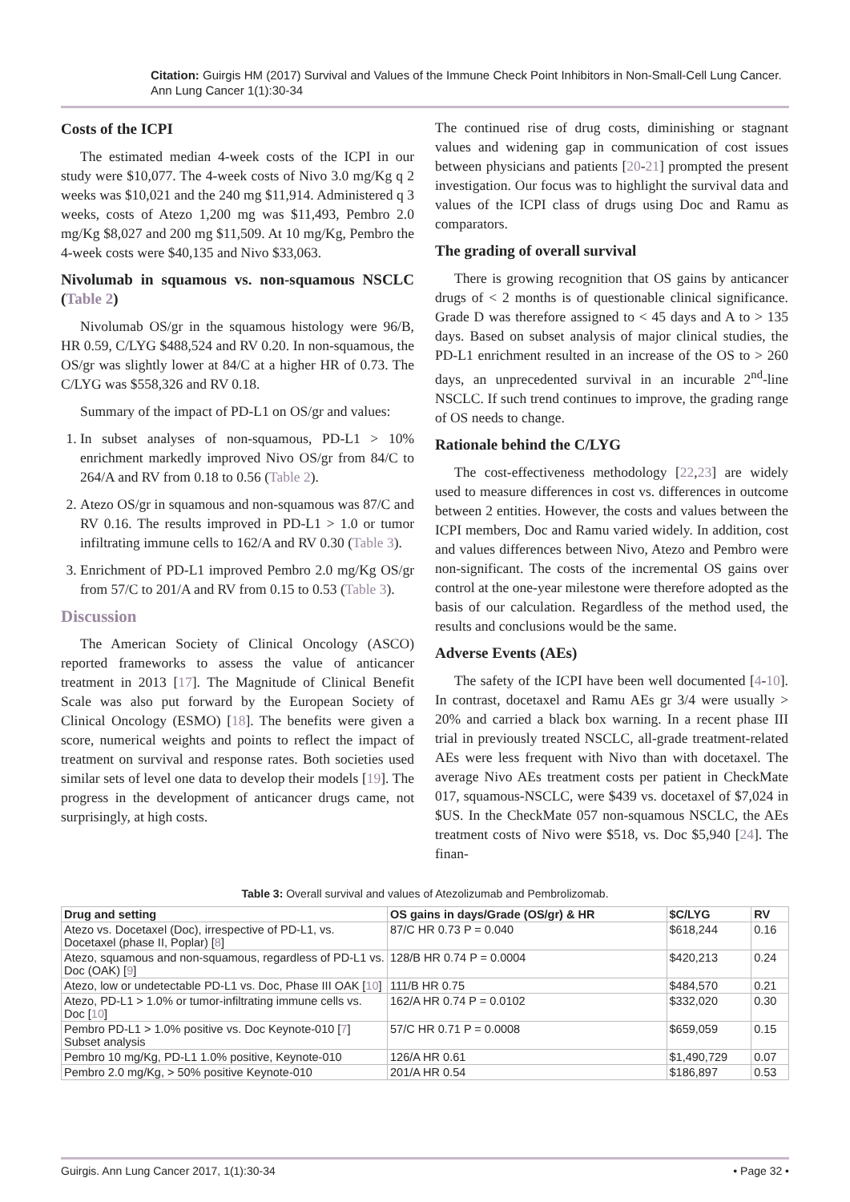Citation: Guirgis HM (2017) Survival and Values of the Immune Check Point Inhibitors in Non-Small-Cell Lung Cancer. Ann Lung Cancer 1(1):30-34
Costs of the ICPI
The estimated median 4-week costs of the ICPI in our study were $10,077. The 4-week costs of Nivo 3.0 mg/Kg q 2 weeks was $10,021 and the 240 mg $11,914. Administered q 3 weeks, costs of Atezo 1,200 mg was $11,493, Pembro 2.0 mg/Kg $8,027 and 200 mg $11,509. At 10 mg/Kg, Pembro the 4-week costs were $40,135 and Nivo $33,063.
Nivolumab in squamous vs. non-squamous NSCLC (Table 2)
Nivolumab OS/gr in the squamous histology were 96/B, HR 0.59, C/LYG $488,524 and RV 0.20. In non-squamous, the OS/gr was slightly lower at 84/C at a higher HR of 0.73. The C/LYG was $558,326 and RV 0.18.
Summary of the impact of PD-L1 on OS/gr and values:
1. In subset analyses of non-squamous, PD-L1 > 10% enrichment markedly improved Nivo OS/gr from 84/C to 264/A and RV from 0.18 to 0.56 (Table 2).
2. Atezo OS/gr in squamous and non-squamous was 87/C and RV 0.16. The results improved in PD-L1 > 1.0 or tumor infiltrating immune cells to 162/A and RV 0.30 (Table 3).
3. Enrichment of PD-L1 improved Pembro 2.0 mg/Kg OS/gr from 57/C to 201/A and RV from 0.15 to 0.53 (Table 3).
Discussion
The American Society of Clinical Oncology (ASCO) reported frameworks to assess the value of anticancer treatment in 2013 [17]. The Magnitude of Clinical Benefit Scale was also put forward by the European Society of Clinical Oncology (ESMO) [18]. The benefits were given a score, numerical weights and points to reflect the impact of treatment on survival and response rates. Both societies used similar sets of level one data to develop their models [19]. The progress in the development of anticancer drugs came, not surprisingly, at high costs.
The continued rise of drug costs, diminishing or stagnant values and widening gap in communication of cost issues between physicians and patients [20-21] prompted the present investigation. Our focus was to highlight the survival data and values of the ICPI class of drugs using Doc and Ramu as comparators.
The grading of overall survival
There is growing recognition that OS gains by anticancer drugs of < 2 months is of questionable clinical significance. Grade D was therefore assigned to < 45 days and A to > 135 days. Based on subset analysis of major clinical studies, the PD-L1 enrichment resulted in an increase of the OS to > 260 days, an unprecedented survival in an incurable 2<sup>nd</sup>-line NSCLC. If such trend continues to improve, the grading range of OS needs to change.
Rationale behind the C/LYG
The cost-effectiveness methodology [22,23] are widely used to measure differences in cost vs. differences in outcome between 2 entities. However, the costs and values between the ICPI members, Doc and Ramu varied widely. In addition, cost and values differences between Nivo, Atezo and Pembro were non-significant. The costs of the incremental OS gains over control at the one-year milestone were therefore adopted as the basis of our calculation. Regardless of the method used, the results and conclusions would be the same.
Adverse Events (AEs)
The safety of the ICPI have been well documented [4-10]. In contrast, docetaxel and Ramu AEs gr 3/4 were usually > 20% and carried a black box warning. In a recent phase III trial in previously treated NSCLC, all-grade treatment-related AEs were less frequent with Nivo than with docetaxel. The average Nivo AEs treatment costs per patient in CheckMate 017, squamous-NSCLC, were $439 vs. docetaxel of $7,024 in $US. In the CheckMate 057 non-squamous NSCLC, the AEs treatment costs of Nivo were $518, vs. Doc $5,940 [24]. The finan-
Table 3: Overall survival and values of Atezolizumab and Pembrolizomab.
| Drug and setting | OS gains in days/Grade (OS/gr) & HR | $C/LYG | RV |
| --- | --- | --- | --- |
| Atezo vs. Docetaxel (Doc), irrespective of PD-L1, vs. Docetaxel (phase II, Poplar) [ 8 ] | 87/C HR 0.73 P = 0.040 | $618,244 | 0.16 |
| Atezo, squamous and non-squamous, regardless of PD-L1 vs. Doc (OAK) [ 9 ] | 128/B HR 0.74 P = 0.0004 | $420,213 | 0.24 |
| Atezo, low or undetectable PD-L1 vs. Doc, Phase III OAK [ 10 ] | 111/B HR 0.75 | $484,570 | 0.21 |
| Atezo, PD-L1 > 1.0% or tumor-infiltrating immune cells vs. Doc [ 10 ] | 162/A HR 0.74 P = 0.0102 | $332,020 | 0.30 |
| Pembro PD-L1 > 1.0% positive vs. Doc Keynote-010 [ 7 ] Subset analysis | 57/C HR 0.71 P = 0.0008 | $659,059 | 0.15 |
| Pembro 10 mg/Kg, PD-L1 1.0% positive, Keynote-010 | 126/A HR 0.61 | $1,490,729 | 0.07 |
| Pembro 2.0 mg/Kg, > 50% positive Keynote-010 | 201/A HR 0.54 | $186,897 | 0.53 |
Guirgis. Ann Lung Cancer 2017, 1(1):30-34 • Page 32 •